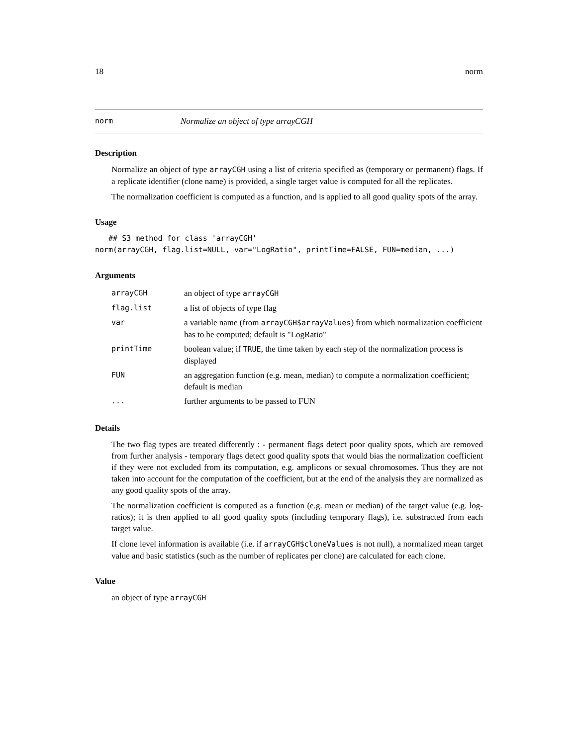18 norm
norm Normalize an object of type arrayCGH
Description
Normalize an object of type arrayCGH using a list of criteria specified as (temporary or permanent) flags. If a replicate identifier (clone name) is provided, a single target value is computed for all the replicates.
The normalization coefficient is computed as a function, and is applied to all good quality spots of the array.
Usage
   ## S3 method for class 'arrayCGH'
norm(arrayCGH, flag.list=NULL, var="LogRatio", printTime=FALSE, FUN=median, ...)
Arguments
| arrayCGH | an object of type arrayCGH |
| flag.list | a list of objects of type flag |
| var | a variable name (from arrayCGH$arrayValues ) from which normalization coefficient has to be computed; default is "LogRatio" |
| printTime | boolean value; if TRUE , the time taken by each step of the normalization process is displayed |
| FUN | an aggregation function (e.g. mean, median) to compute a normalization coefficient; default is median |
| ... | further arguments to be passed to FUN |
Details
The two flag types are treated differently : - permanent flags detect poor quality spots, which are removed from further analysis - temporary flags detect good quality spots that would bias the normalization coefficient if they were not excluded from its computation, e.g. amplicons or sexual chromosomes. Thus they are not taken into account for the computation of the coefficient, but at the end of the analysis they are normalized as any good quality spots of the array.
The normalization coefficient is computed as a function (e.g. mean or median) of the target value (e.g. log-ratios); it is then applied to all good quality spots (including temporary flags), i.e. substracted from each target value.
If clone level information is available (i.e. if arrayCGH$cloneValues is not null), a normalized mean target value and basic statistics (such as the number of replicates per clone) are calculated for each clone.
Value
an object of type arrayCGH